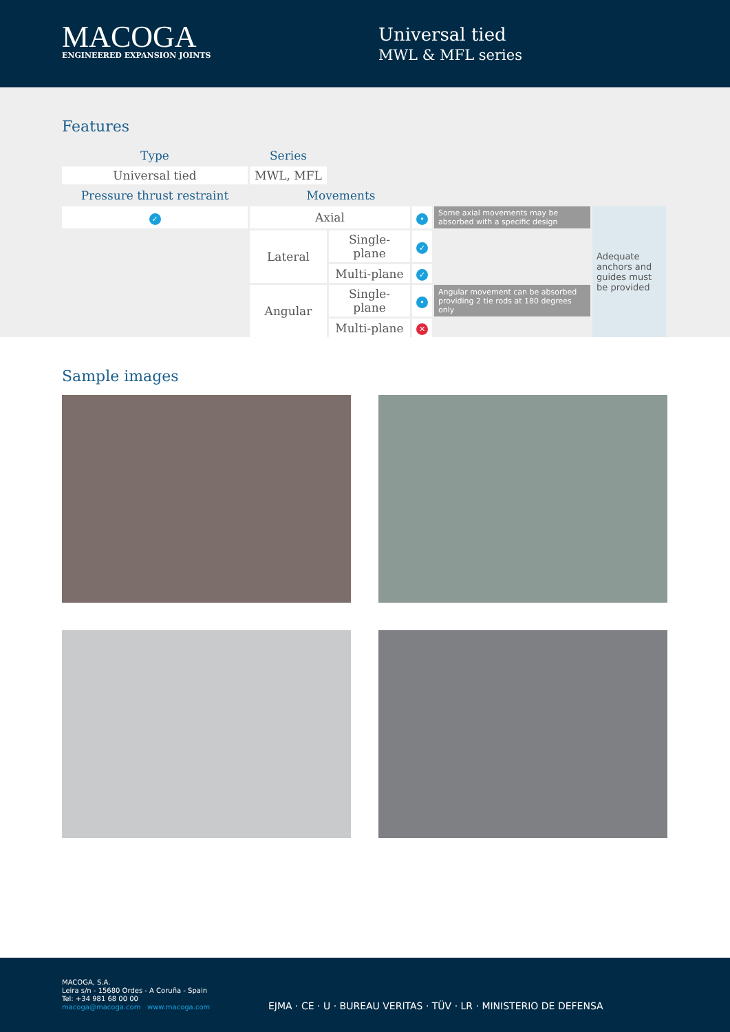MACOGA
ENGINEERED EXPANSION JOINTS
Universal tied
MWL & MFL series
Features
| Type | Series | | | | |
| --- | --- | --- | --- | --- | --- |
| Universal tied | MWL, MFL | | | | |
| Pressure thrust restraint | Movements | | | | |
| ✓ | Axial | | • | Some axial movements may be absorbed with a specific design | Adequate anchors and guides must be provided |
| | Lateral | Single-plane | ✓ | | |
| | | Multi-plane | ✓ | | |
| | Angular | Single-plane | • | Angular movement can be absorbed providing 2 tie rods at 180 degrees only | |
| | | Multi-plane | ✕ | | |
Sample images
MACOGA, S.A.
Leira s/n - 15680 Ordes - A Coruña - Spain
Tel: +34 981 68 00 00
macoga@macoga.com www.macoga.com
EJMA · CE · U · BUREAU VERITAS · TÜV · LR · MINISTERIO DE DEFENSA